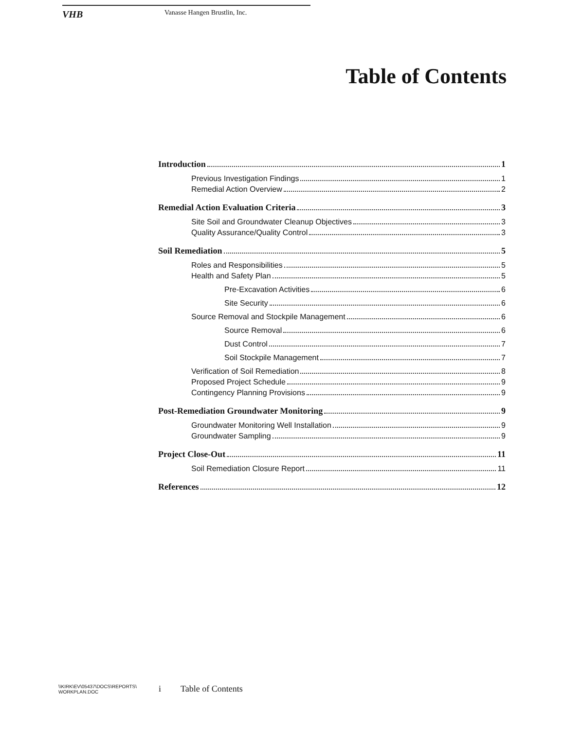VHB Vanasse Hangen Brustlin, Inc.
Table of Contents
Introduction 1
Previous Investigation Findings 1
Remedial Action Overview 2
Remedial Action Evaluation Criteria 3
Site Soil and Groundwater Cleanup Objectives 3
Quality Assurance/Quality Control 3
Soil Remediation 5
Roles and Responsibilities 5
Health and Safety Plan 5
Pre-Excavation Activities 6
Site Security 6
Source Removal and Stockpile Management 6
Source Removal 6
Dust Control 7
Soil Stockpile Management 7
Verification of Soil Remediation 8
Proposed Project Schedule 9
Contingency Planning Provisions 9
Post-Remediation Groundwater Monitoring 9
Groundwater Monitoring Well Installation 9
Groundwater Sampling 9
Project Close-Out 11
Soil Remediation Closure Report 11
References 12
\\KIRK\EV\05437\DOCS\REPORTS\
WORKPLAN.DOC
i Table of Contents